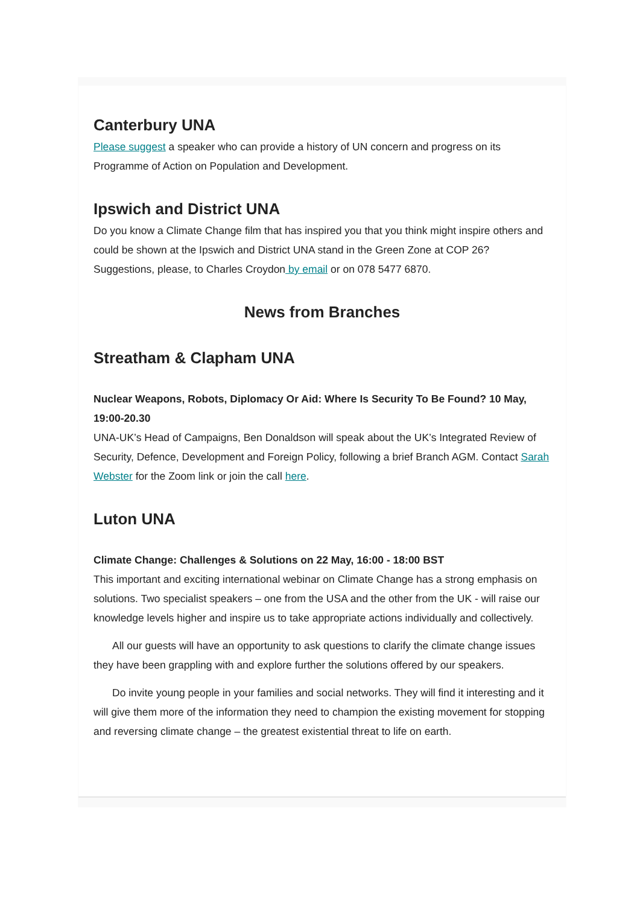Canterbury UNA
Please suggest a speaker who can provide a history of UN concern and progress on its Programme of Action on Population and Development.
Ipswich and District UNA
Do you know a Climate Change film that has inspired you that you think might inspire others and could be shown at the Ipswich and District UNA stand in the Green Zone at COP 26? Suggestions, please, to Charles Croydon by email or on 078 5477 6870.
News from Branches
Streatham & Clapham UNA
Nuclear Weapons, Robots, Diplomacy Or Aid: Where Is Security To Be Found? 10 May, 19:00-20.30
UNA-UK’s Head of Campaigns, Ben Donaldson will speak about the UK’s Integrated Review of Security, Defence, Development and Foreign Policy, following a brief Branch AGM. Contact Sarah Webster for the Zoom link or join the call here.
Luton UNA
Climate Change: Challenges & Solutions on 22 May, 16:00 - 18:00 BST
This important and exciting international webinar on Climate Change has a strong emphasis on solutions. Two specialist speakers – one from the USA and the other from the UK - will raise our knowledge levels higher and inspire us to take appropriate actions individually and collectively.
All our guests will have an opportunity to ask questions to clarify the climate change issues they have been grappling with and explore further the solutions offered by our speakers.
Do invite young people in your families and social networks. They will find it interesting and it will give them more of the information they need to champion the existing movement for stopping and reversing climate change – the greatest existential threat to life on earth.